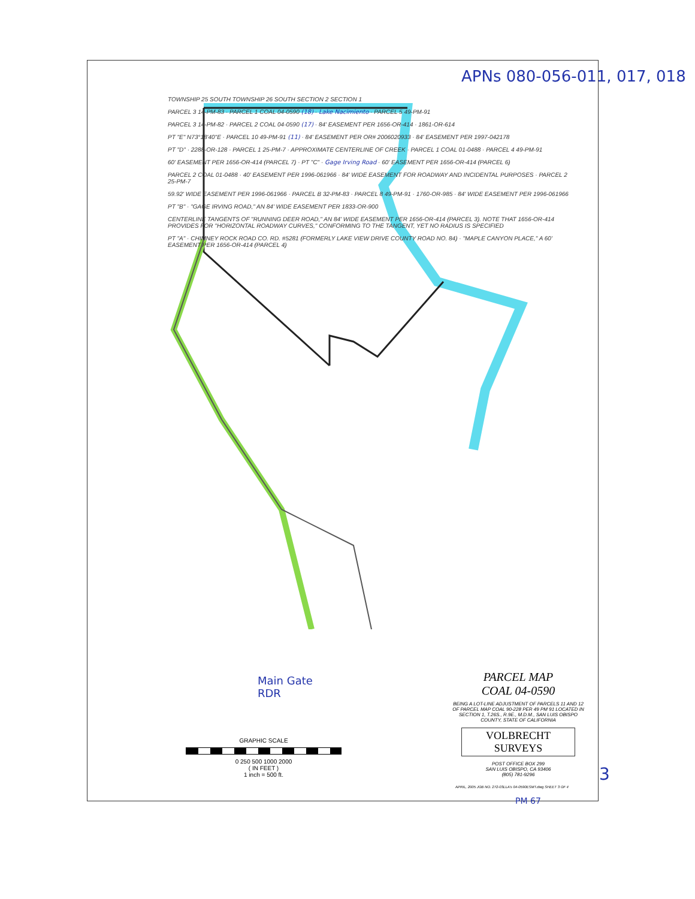APNs 080-056-011, 017, 018
TOWNSHIP 25 SOUTH TOWNSHIP 26 SOUTH SECTION 2 SECTION 1
PARCEL 3 14-PM-83 · PARCEL 1 COAL 04-0590 (18) · Lake Nacimiento · PARCEL 5 49-PM-91
PARCEL 3 14-PM-82 · PARCEL 2 COAL 04-0590 (17) · 84' EASEMENT PER 1656-OR-414 · 1861-OR-614
PT "E" N73°18'40"E · PARCEL 10 49-PM-91 (11) · 84' EASEMENT PER OR# 2006020933 · 84' EASEMENT PER 1997-042178
PT "D" · 2288-OR-128 · PARCEL 1 25-PM-7 · APPROXIMATE CENTERLINE OF CREEK · PARCEL 1 COAL 01-0488 · PARCEL 4 49-PM-91
60' EASEMENT PER 1656-OR-414 (PARCEL 7) · PT "C" · Gage Irving Road · 60' EASEMENT PER 1656-OR-414 (PARCEL 6)
PARCEL 2 COAL 01-0488 · 40' EASEMENT PER 1996-061966 · 84' WIDE EASEMENT FOR ROADWAY AND INCIDENTAL PURPOSES · PARCEL 2 25-PM-7
59.92' WIDE EASEMENT PER 1996-061966 · PARCEL B 32-PM-83 · PARCEL 8 49-PM-91 · 1760-OR-985 · 84' WIDE EASEMENT PER 1996-061966
PT "B" · "GAGE IRVING ROAD," AN 84' WIDE EASEMENT PER 1833-OR-900
CENTERLINE TANGENTS OF "RUNNING DEER ROAD," AN 84' WIDE EASEMENT PER 1656-OR-414 (PARCEL 3). NOTE THAT 1656-OR-414 PROVIDES FOR "HORIZONTAL ROADWAY CURVES," CONFORMING TO THE TANGENT, YET NO RADIUS IS SPECIFIED
PT "A" · CHIMNEY ROCK ROAD CO. RD. #5281 (FORMERLY LAKE VIEW DRIVE COUNTY ROAD NO. 84) · "MAPLE CANYON PLACE," A 60' EASEMENT PER 1656-OR-414 (PARCEL 4)
Main Gate
RDR
PARCEL MAP
COAL 04-0590
BEING A LOT-LINE ADJUSTMENT OF PARCELS 11 AND 12 OF PARCEL MAP COAL 90-228 PER 49 PM 91 LOCATED IN SECTION 1, T.26S., R.9E., M.D.M., SAN LUIS OBISPO COUNTY, STATE OF CALIFORNIA
VOLBRECHT
SURVEYS
POST OFFICE BOX 299
SAN LUIS OBISPO, CA 93406
(805) 781-9296
GRAPHIC SCALE
0 250 500 1000 2000
( IN FEET )
1 inch = 500 ft.
APRIL, 2005 JOB NO. 272-03LLA's 04-0590ESMT.dwg SHEET 3 OF 4
PM 67
3